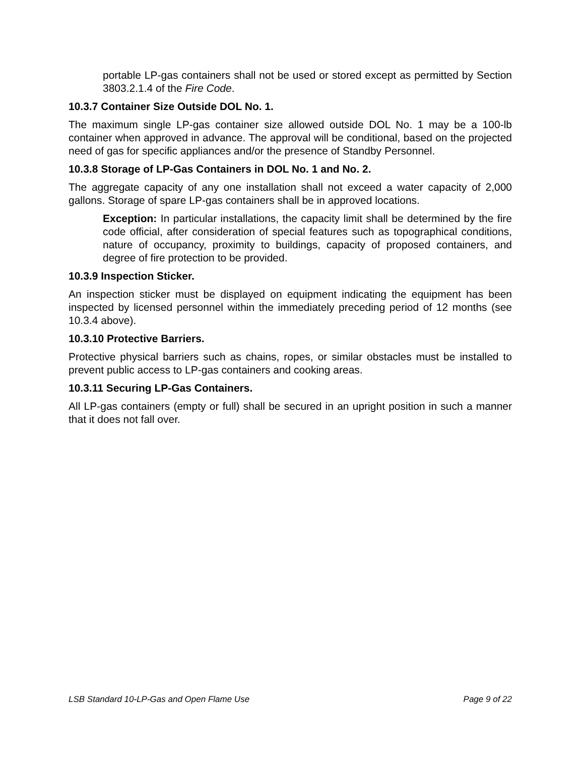portable LP-gas containers shall not be used or stored except as permitted by Section 3803.2.1.4 of the Fire Code.
10.3.7 Container Size Outside DOL No. 1.
The maximum single LP-gas container size allowed outside DOL No. 1 may be a 100-lb container when approved in advance. The approval will be conditional, based on the projected need of gas for specific appliances and/or the presence of Standby Personnel.
10.3.8 Storage of LP-Gas Containers in DOL No. 1 and No. 2.
The aggregate capacity of any one installation shall not exceed a water capacity of 2,000 gallons. Storage of spare LP-gas containers shall be in approved locations.
Exception: In particular installations, the capacity limit shall be determined by the fire code official, after consideration of special features such as topographical conditions, nature of occupancy, proximity to buildings, capacity of proposed containers, and degree of fire protection to be provided.
10.3.9 Inspection Sticker.
An inspection sticker must be displayed on equipment indicating the equipment has been inspected by licensed personnel within the immediately preceding period of 12 months (see 10.3.4 above).
10.3.10 Protective Barriers.
Protective physical barriers such as chains, ropes, or similar obstacles must be installed to prevent public access to LP-gas containers and cooking areas.
10.3.11 Securing LP-Gas Containers.
All LP-gas containers (empty or full) shall be secured in an upright position in such a manner that it does not fall over.
LSB Standard 10-LP-Gas and Open Flame Use Page 9 of 22